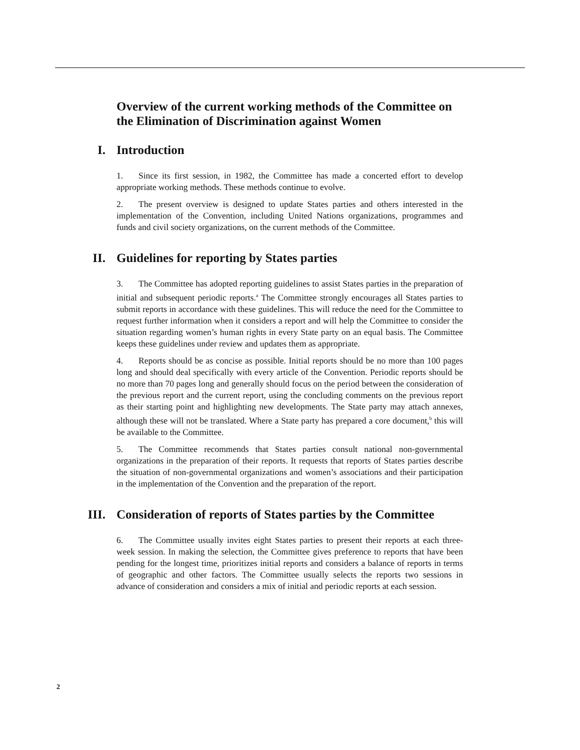Overview of the current working methods of the Committee on the Elimination of Discrimination against Women
I. Introduction
1. Since its first session, in 1982, the Committee has made a concerted effort to develop appropriate working methods. These methods continue to evolve.
2. The present overview is designed to update States parties and others interested in the implementation of the Convention, including United Nations organizations, programmes and funds and civil society organizations, on the current methods of the Committee.
II. Guidelines for reporting by States parties
3. The Committee has adopted reporting guidelines to assist States parties in the preparation of initial and subsequent periodic reports.<sup>a</sup> The Committee strongly encourages all States parties to submit reports in accordance with these guidelines. This will reduce the need for the Committee to request further information when it considers a report and will help the Committee to consider the situation regarding women’s human rights in every State party on an equal basis. The Committee keeps these guidelines under review and updates them as appropriate.
4. Reports should be as concise as possible. Initial reports should be no more than 100 pages long and should deal specifically with every article of the Convention. Periodic reports should be no more than 70 pages long and generally should focus on the period between the consideration of the previous report and the current report, using the concluding comments on the previous report as their starting point and highlighting new developments. The State party may attach annexes, although these will not be translated. Where a State party has prepared a core document,<sup>b</sup> this will be available to the Committee.
5. The Committee recommends that States parties consult national non-governmental organizations in the preparation of their reports. It requests that reports of States parties describe the situation of non-governmental organizations and women’s associations and their participation in the implementation of the Convention and the preparation of the report.
III. Consideration of reports of States parties by the Committee
6. The Committee usually invites eight States parties to present their reports at each three-week session. In making the selection, the Committee gives preference to reports that have been pending for the longest time, prioritizes initial reports and considers a balance of reports in terms of geographic and other factors. The Committee usually selects the reports two sessions in advance of consideration and considers a mix of initial and periodic reports at each session.
2